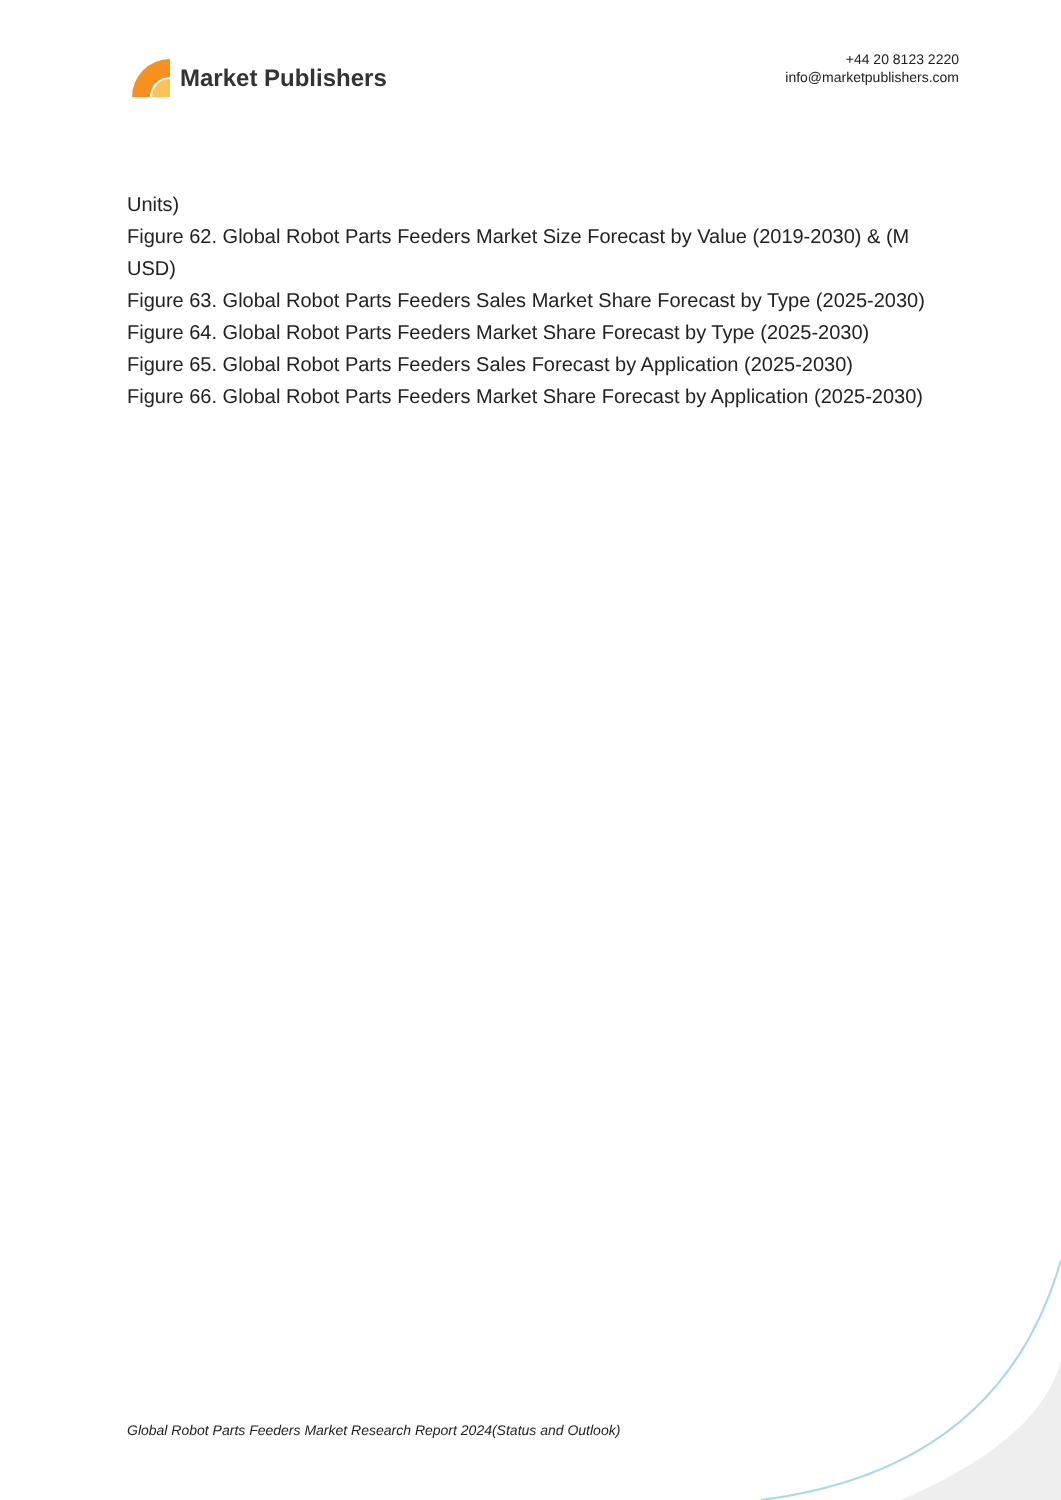Market Publishers
+44 20 8123 2220
info@marketpublishers.com
Units)
Figure 62. Global Robot Parts Feeders Market Size Forecast by Value (2019-2030) & (M USD)
Figure 63. Global Robot Parts Feeders Sales Market Share Forecast by Type (2025-2030)
Figure 64. Global Robot Parts Feeders Market Share Forecast by Type (2025-2030)
Figure 65. Global Robot Parts Feeders Sales Forecast by Application (2025-2030)
Figure 66. Global Robot Parts Feeders Market Share Forecast by Application (2025-2030)
Global Robot Parts Feeders Market Research Report 2024(Status and Outlook)